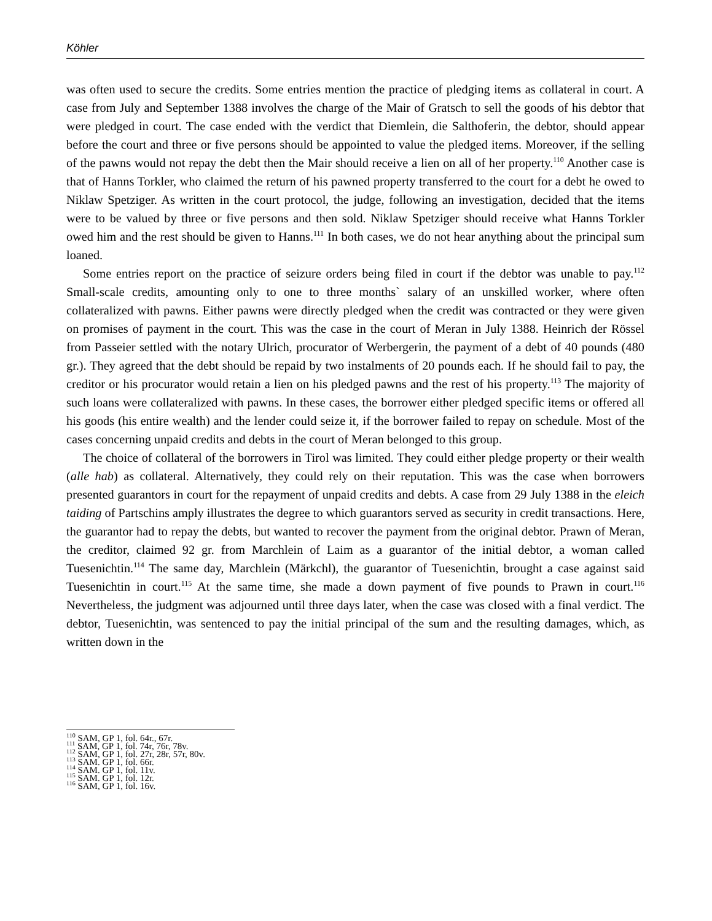Köhler
was often used to secure the credits. Some entries mention the practice of pledging items as collateral in court. A case from July and September 1388 involves the charge of the Mair of Gratsch to sell the goods of his debtor that were pledged in court. The case ended with the verdict that Diemlein, die Salthoferin, the debtor, should appear before the court and three or five persons should be appointed to value the pledged items. Moreover, if the selling of the pawns would not repay the debt then the Mair should receive a lien on all of her property.<sup>110</sup> Another case is that of Hanns Torkler, who claimed the return of his pawned property transferred to the court for a debt he owed to Niklaw Spetziger. As written in the court protocol, the judge, following an investigation, decided that the items were to be valued by three or five persons and then sold. Niklaw Spetziger should receive what Hanns Torkler owed him and the rest should be given to Hanns.<sup>111</sup> In both cases, we do not hear anything about the principal sum loaned.
Some entries report on the practice of seizure orders being filed in court if the debtor was unable to pay.<sup>112</sup> Small-scale credits, amounting only to one to three months` salary of an unskilled worker, where often collateralized with pawns. Either pawns were directly pledged when the credit was contracted or they were given on promises of payment in the court. This was the case in the court of Meran in July 1388. Heinrich der Rössel from Passeier settled with the notary Ulrich, procurator of Werbergerin, the payment of a debt of 40 pounds (480 gr.). They agreed that the debt should be repaid by two instalments of 20 pounds each. If he should fail to pay, the creditor or his procurator would retain a lien on his pledged pawns and the rest of his property.<sup>113</sup> The majority of such loans were collateralized with pawns. In these cases, the borrower either pledged specific items or offered all his goods (his entire wealth) and the lender could seize it, if the borrower failed to repay on schedule. Most of the cases concerning unpaid credits and debts in the court of Meran belonged to this group.
The choice of collateral of the borrowers in Tirol was limited. They could either pledge property or their wealth (alle hab) as collateral. Alternatively, they could rely on their reputation. This was the case when borrowers presented guarantors in court for the repayment of unpaid credits and debts. A case from 29 July 1388 in the eleich taiding of Partschins amply illustrates the degree to which guarantors served as security in credit transactions. Here, the guarantor had to repay the debts, but wanted to recover the payment from the original debtor. Prawn of Meran, the creditor, claimed 92 gr. from Marchlein of Laim as a guarantor of the initial debtor, a woman called Tuesenichtin.<sup>114</sup> The same day, Marchlein (Märkchl), the guarantor of Tuesenichtin, brought a case against said Tuesenichtin in court.<sup>115</sup> At the same time, she made a down payment of five pounds to Prawn in court.<sup>116</sup> Nevertheless, the judgment was adjourned until three days later, when the case was closed with a final verdict. The debtor, Tuesenichtin, was sentenced to pay the initial principal of the sum and the resulting damages, which, as written down in the
<sup>110</sup> SAM, GP 1, fol. 64r., 67r.
<sup>111</sup> SAM, GP 1, fol. 74r, 76r, 78v.
<sup>112</sup> SAM, GP 1, fol. 27r, 28r, 57r, 80v.
<sup>113</sup> SAM. GP 1, fol. 66r.
<sup>114</sup> SAM. GP 1, fol. 11v.
<sup>115</sup> SAM. GP 1, fol. 12r.
<sup>116</sup> SAM, GP 1, fol. 16v.